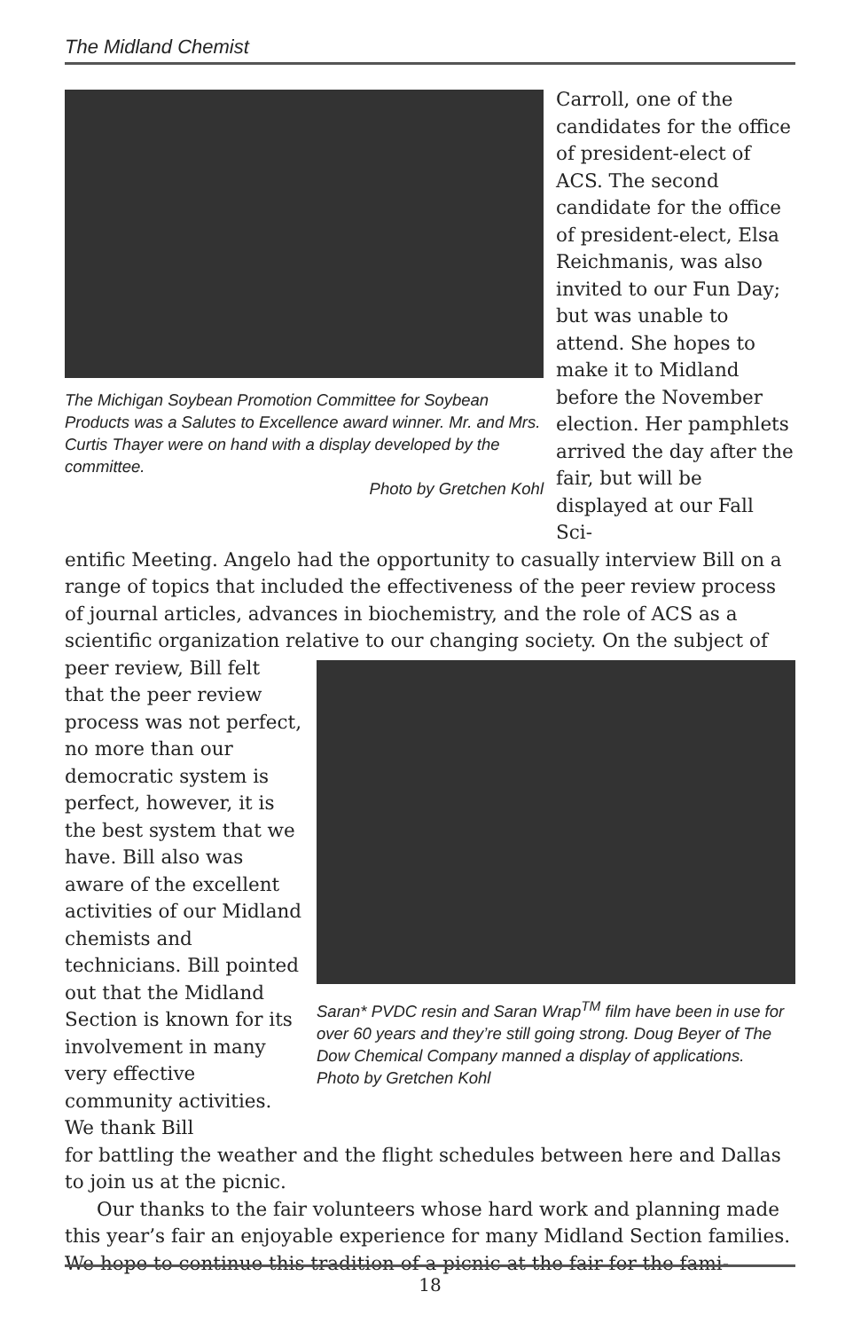The Midland Chemist
The Michigan Soybean Promotion Committee for Soybean Products was a Salutes to Excellence award winner. Mr. and Mrs. Curtis Thayer were on hand with a display developed by the committee.
Photo by Gretchen Kohl
Carroll, one of the candidates for the office of president-elect of ACS. The second candidate for the office of president-elect, Elsa Reichmanis, was also invited to our Fun Day; but was unable to attend. She hopes to make it to Midland before the November election. Her pamphlets arrived the day after the fair, but will be displayed at our Fall Sci-
entific Meeting. Angelo had the opportunity to casually interview Bill on a range of topics that included the effectiveness of the peer review process of journal articles, advances in biochemistry, and the role of ACS as a scientific organization relative to our changing society. On the subject of
peer review, Bill felt that the peer review process was not perfect, no more than our democratic system is perfect, however, it is the best system that we have. Bill also was aware of the excellent activities of our Midland chemists and technicians. Bill pointed out that the Midland Section is known for its involvement in many very effective community activities. We thank Bill
Saran* PVDC resin and Saran Wrap<sup>TM</sup> film have been in use for over 60 years and they’re still going strong. Doug Beyer of The Dow Chemical Company manned a display of applications. Photo by Gretchen Kohl
for battling the weather and the flight schedules between here and Dallas to join us at the picnic.
Our thanks to the fair volunteers whose hard work and planning made this year’s fair an enjoyable experience for many Midland Section families. We hope to continue this tradition of a picnic at the fair for the fami-
18